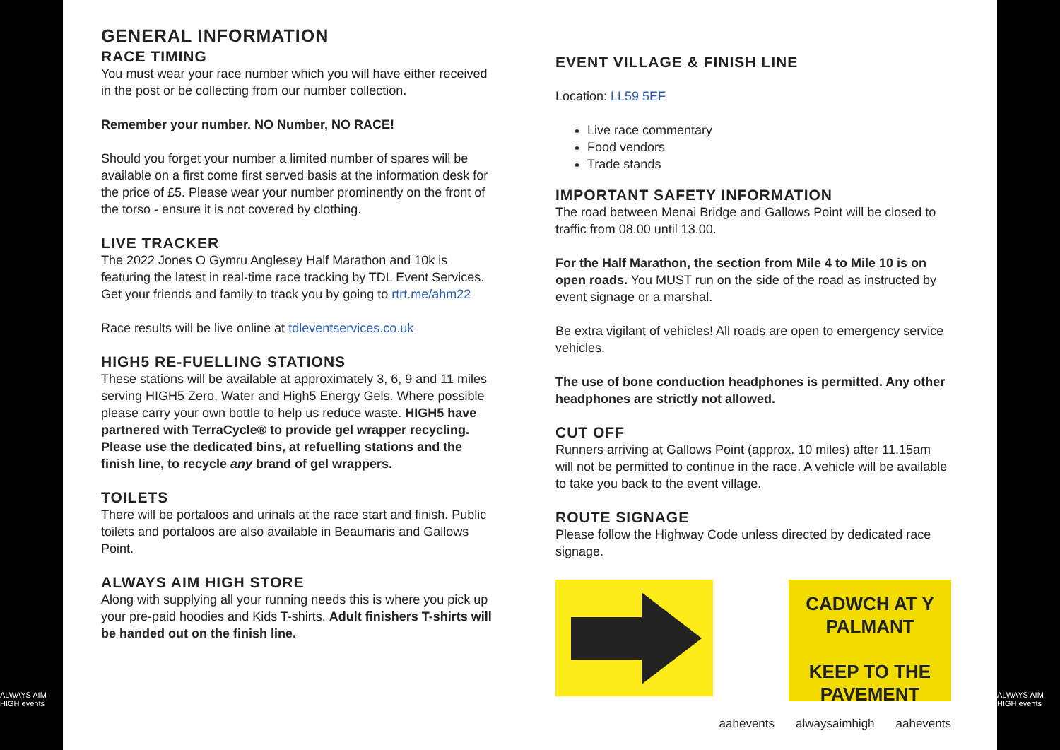ALWAYS AIM HIGH events
GENERAL INFORMATION
RACE TIMING
You must wear your race number which you will have either received in the post or be collecting from our number collection.
Remember your number. NO Number, NO RACE!
Should you forget your number a limited number of spares will be available on a first come first served basis at the information desk for the price of £5. Please wear your number prominently on the front of the torso - ensure it is not covered by clothing.
LIVE TRACKER
The 2022 Jones O Gymru Anglesey Half Marathon and 10k is featuring the latest in real-time race tracking by TDL Event Services. Get your friends and family to track you by going to rtrt.me/ahm22
Race results will be live online at tdleventservices.co.uk
HIGH5 RE-FUELLING STATIONS
These stations will be available at approximately 3, 6, 9 and 11 miles serving HIGH5 Zero, Water and High5 Energy Gels. Where possible please carry your own bottle to help us reduce waste. HIGH5 have partnered with TerraCycle® to provide gel wrapper recycling. Please use the dedicated bins, at refuelling stations and the finish line, to recycle any brand of gel wrappers.
TOILETS
There will be portaloos and urinals at the race start and finish. Public toilets and portaloos are also available in Beaumaris and Gallows Point.
ALWAYS AIM HIGH STORE
Along with supplying all your running needs this is where you pick up your pre-paid hoodies and Kids T-shirts. Adult finishers T-shirts will be handed out on the finish line.
EVENT VILLAGE & FINISH LINE
Location: LL59 5EF
Live race commentary
Food vendors
Trade stands
IMPORTANT SAFETY INFORMATION
The road between Menai Bridge and Gallows Point will be closed to traffic from 08.00 until 13.00.
For the Half Marathon, the section from Mile 4 to Mile 10 is on open roads. You MUST run on the side of the road as instructed by event signage or a marshal.
Be extra vigilant of vehicles! All roads are open to emergency service vehicles.
The use of bone conduction headphones is permitted. Any other headphones are strictly not allowed.
CUT OFF
Runners arriving at Gallows Point (approx. 10 miles) after 11.15am will not be permitted to continue in the race. A vehicle will be available to take you back to the event village.
ROUTE SIGNAGE
Please follow the Highway Code unless directed by dedicated race signage.
CADWCH AT Y PALMANT
KEEP TO THE PAVEMENT
aahevents alwaysaimhigh aahevents
ALWAYS AIM HIGH events